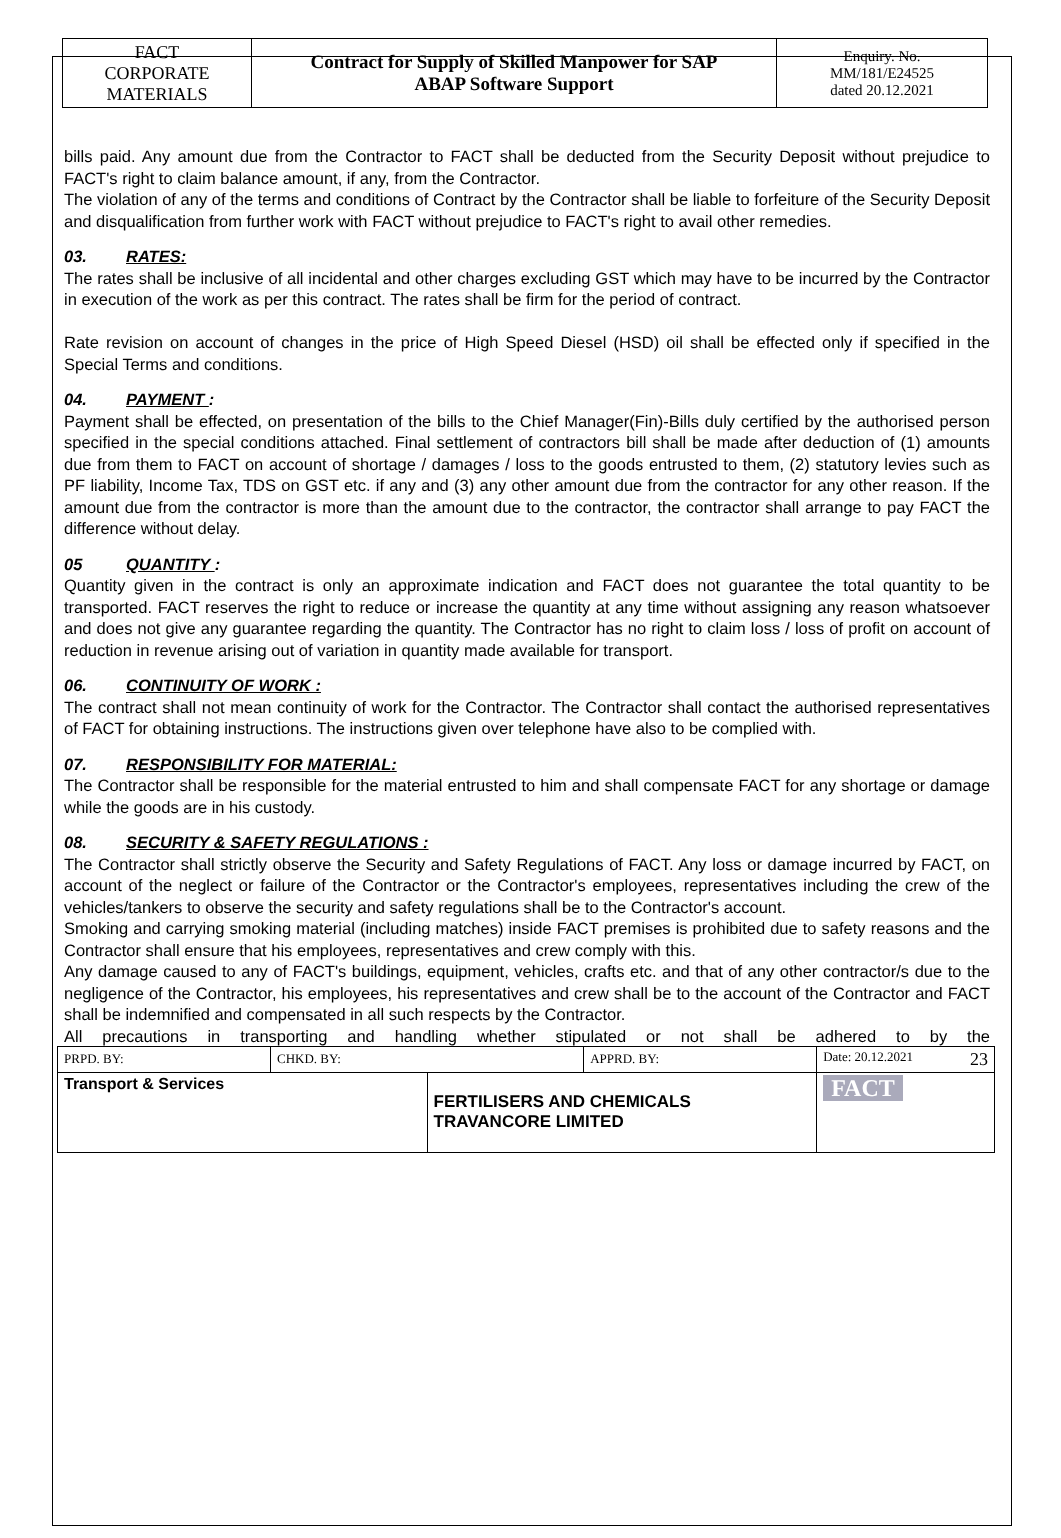| FACT CORPORATE MATERIALS | Contract for Supply of Skilled Manpower for SAP ABAP Software Support | Enquiry. No. MM/181/E24525 dated 20.12.2021 |
bills paid. Any amount due from the Contractor to FACT shall be deducted from the Security Deposit without prejudice to FACT's right to claim balance amount, if any, from the Contractor.
The violation of any of the terms and conditions of Contract by the Contractor shall be liable to forfeiture of the Security Deposit and disqualification from further work with FACT without prejudice to FACT's right to avail other remedies.
03. RATES:
The rates shall be inclusive of all incidental and other charges excluding GST which may have to be incurred by the Contractor in execution of the work as per this contract. The rates shall be firm for the period of contract.
Rate revision on account of changes in the price of High Speed Diesel (HSD) oil shall be effected only if specified in the Special Terms and conditions.
04. PAYMENT :
Payment shall be effected, on presentation of the bills to the Chief Manager(Fin)-Bills duly certified by the authorised person specified in the special conditions attached. Final settlement of contractors bill shall be made after deduction of (1) amounts due from them to FACT on account of shortage / damages / loss to the goods entrusted to them, (2) statutory levies such as PF liability, Income Tax, TDS on GST etc. if any and (3) any other amount due from the contractor for any other reason. If the amount due from the contractor is more than the amount due to the contractor, the contractor shall arrange to pay FACT the difference without delay.
05 QUANTITY :
Quantity given in the contract is only an approximate indication and FACT does not guarantee the total quantity to be transported. FACT reserves the right to reduce or increase the quantity at any time without assigning any reason whatsoever and does not give any guarantee regarding the quantity. The Contractor has no right to claim loss / loss of profit on account of reduction in revenue arising out of variation in quantity made available for transport.
06. CONTINUITY OF WORK :
The contract shall not mean continuity of work for the Contractor. The Contractor shall contact the authorised representatives of FACT for obtaining instructions. The instructions given over telephone have also to be complied with.
07. RESPONSIBILITY FOR MATERIAL:
The Contractor shall be responsible for the material entrusted to him and shall compensate FACT for any shortage or damage while the goods are in his custody.
08. SECURITY & SAFETY REGULATIONS :
The Contractor shall strictly observe the Security and Safety Regulations of FACT. Any loss or damage incurred by FACT, on account of the neglect or failure of the Contractor or the Contractor's employees, representatives including the crew of the vehicles/tankers to observe the security and safety regulations shall be to the Contractor's account.
Smoking and carrying smoking material (including matches) inside FACT premises is prohibited due to safety reasons and the Contractor shall ensure that his employees, representatives and crew comply with this.
Any damage caused to any of FACT's buildings, equipment, vehicles, crafts etc. and that of any other contractor/s due to the negligence of the Contractor, his employees, his representatives and crew shall be to the account of the Contractor and FACT shall be indemnified and compensated in all such respects by the Contractor.
All precautions in transporting and handling whether stipulated or not shall be adhered to by the
| PRPD. BY: | CHKD. BY: | | APPRD. BY: | Date: 20.12.2021 23 |
| Transport & Services | | FERTILISERS AND CHEMICALS TRAVANCORE LIMITED | | FACT |